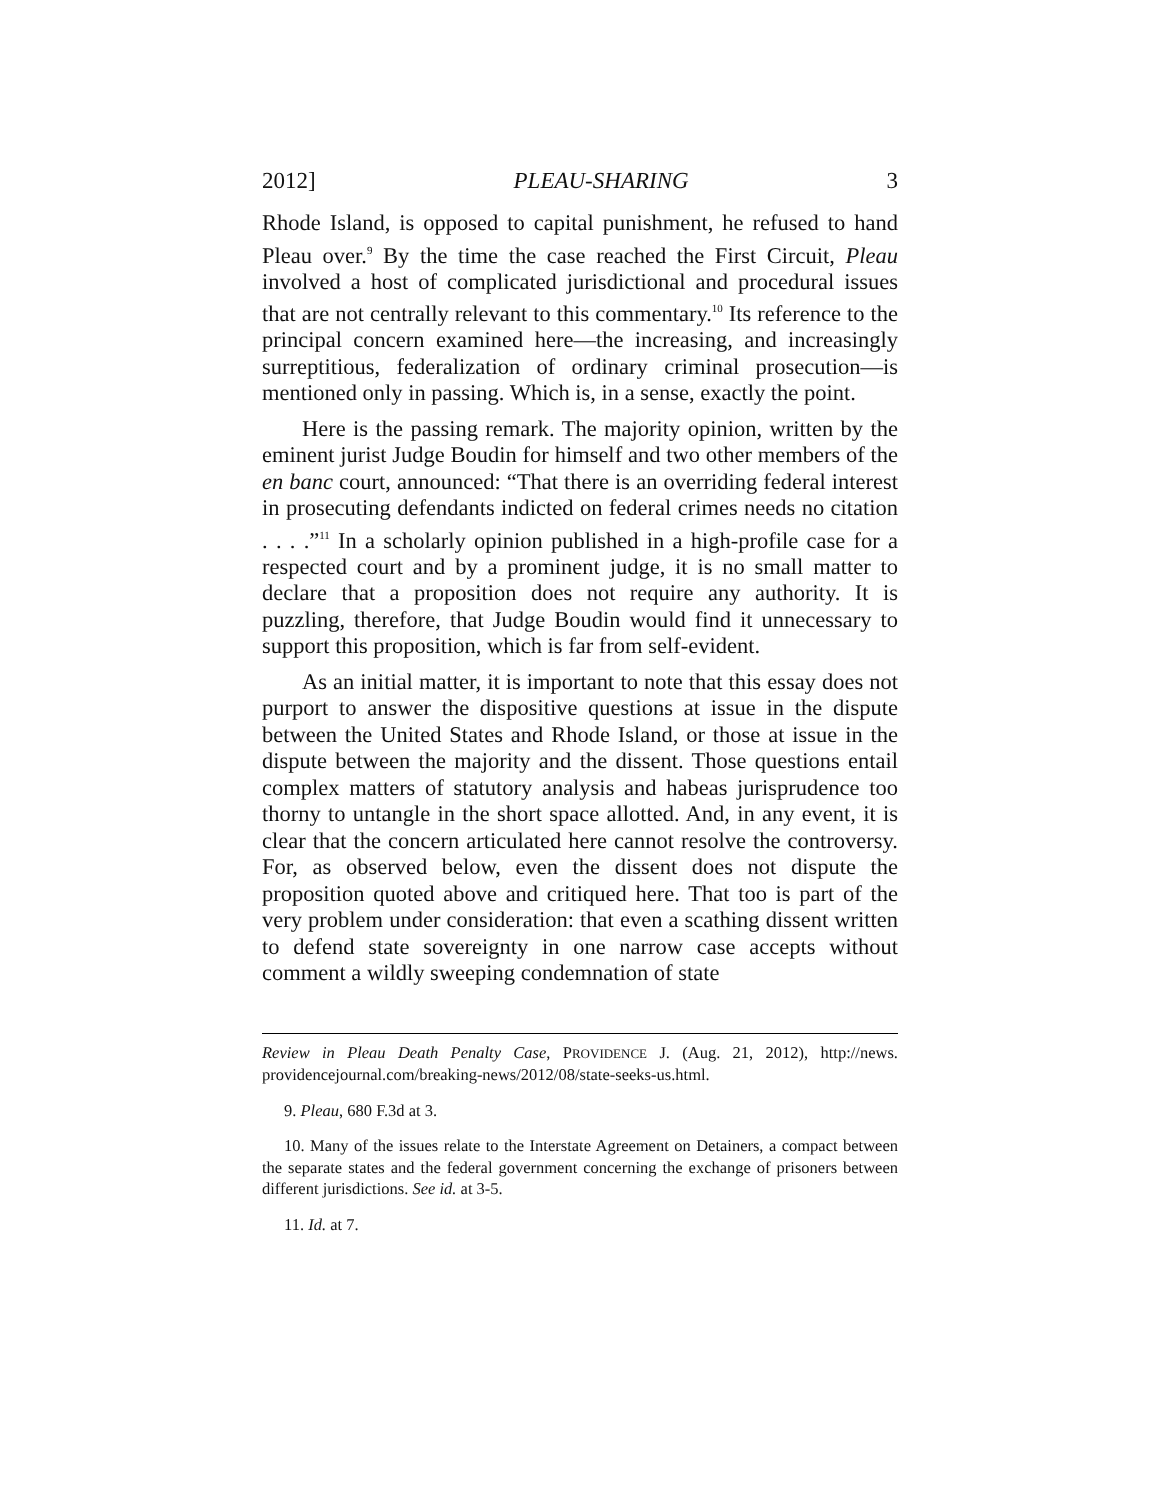2012] PLEAU-SHARING 3
Rhode Island, is opposed to capital punishment, he refused to hand Pleau over.<sup>9</sup> By the time the case reached the First Circuit, Pleau involved a host of complicated jurisdictional and procedural issues that are not centrally relevant to this commentary.<sup>10</sup> Its reference to the principal concern examined here—the increasing, and increasingly surreptitious, federalization of ordinary criminal prosecution—is mentioned only in passing. Which is, in a sense, exactly the point.
Here is the passing remark. The majority opinion, written by the eminent jurist Judge Boudin for himself and two other members of the en banc court, announced: “That there is an overriding federal interest in prosecuting defendants indicted on federal crimes needs no citation . . . .”<sup>11</sup> In a scholarly opinion published in a high-profile case for a respected court and by a prominent judge, it is no small matter to declare that a proposition does not require any authority. It is puzzling, therefore, that Judge Boudin would find it unnecessary to support this proposition, which is far from self-evident.
As an initial matter, it is important to note that this essay does not purport to answer the dispositive questions at issue in the dispute between the United States and Rhode Island, or those at issue in the dispute between the majority and the dissent. Those questions entail complex matters of statutory analysis and habeas jurisprudence too thorny to untangle in the short space allotted. And, in any event, it is clear that the concern articulated here cannot resolve the controversy. For, as observed below, even the dissent does not dispute the proposition quoted above and critiqued here. That too is part of the very problem under consideration: that even a scathing dissent written to defend state sovereignty in one narrow case accepts without comment a wildly sweeping condemnation of state
Review in Pleau Death Penalty Case, PROVIDENCE J. (Aug. 21, 2012), http://news. providencejournal.com/breaking-news/2012/08/state-seeks-us.html.
9. Pleau, 680 F.3d at 3.
10. Many of the issues relate to the Interstate Agreement on Detainers, a compact between the separate states and the federal government concerning the exchange of prisoners between different jurisdictions. See id. at 3-5.
11. Id. at 7.